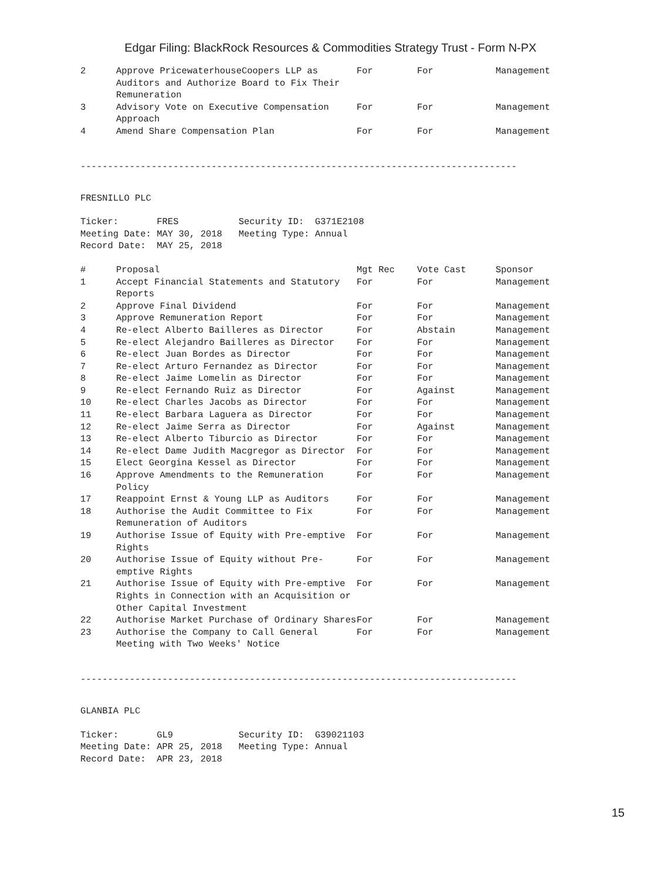Edgar Filing: BlackRock Resources & Commodities Strategy Trust - Form N-PX
| 2 | Approve PricewaterhouseCoopers LLP as Auditors and Authorize Board to Fix Their Remuneration | For | For | Management |
| 3 | Advisory Vote on Executive Compensation Approach | For | For | Management |
| 4 | Amend Share Compensation Plan | For | For | Management |
--------------------------------------------------------------------------------
FRESNILLO PLC
Ticker: FRES Security ID: G371E2108 Meeting Date: MAY 30, 2018 Meeting Type: Annual Record Date: MAY 25, 2018
| # | Proposal | Mgt Rec | Vote Cast | Sponsor |
| --- | --- | --- | --- | --- |
| 1 | Accept Financial Statements and Statutory Reports | For | For | Management |
| 2 | Approve Final Dividend | For | For | Management |
| 3 | Approve Remuneration Report | For | For | Management |
| 4 | Re-elect Alberto Bailleres as Director | For | Abstain | Management |
| 5 | Re-elect Alejandro Bailleres as Director | For | For | Management |
| 6 | Re-elect Juan Bordes as Director | For | For | Management |
| 7 | Re-elect Arturo Fernandez as Director | For | For | Management |
| 8 | Re-elect Jaime Lomelin as Director | For | For | Management |
| 9 | Re-elect Fernando Ruiz as Director | For | Against | Management |
| 10 | Re-elect Charles Jacobs as Director | For | For | Management |
| 11 | Re-elect Barbara Laguera as Director | For | For | Management |
| 12 | Re-elect Jaime Serra as Director | For | Against | Management |
| 13 | Re-elect Alberto Tiburcio as Director | For | For | Management |
| 14 | Re-elect Dame Judith Macgregor as Director | For | For | Management |
| 15 | Elect Georgina Kessel as Director | For | For | Management |
| 16 | Approve Amendments to the Remuneration Policy | For | For | Management |
| 17 | Reappoint Ernst & Young LLP as Auditors | For | For | Management |
| 18 | Authorise the Audit Committee to Fix Remuneration of Auditors | For | For | Management |
| 19 | Authorise Issue of Equity with Pre-emptive Rights | For | For | Management |
| 20 | Authorise Issue of Equity without Pre-emptive Rights | For | For | Management |
| 21 | Authorise Issue of Equity with Pre-emptive Rights in Connection with an Acquisition or Other Capital Investment | For | For | Management |
| 22 | Authorise Market Purchase of Ordinary Shares | For | For | Management |
| 23 | Authorise the Company to Call General Meeting with Two Weeks' Notice | For | For | Management |
--------------------------------------------------------------------------------
GLANBIA PLC
Ticker: GL9 Security ID: G39021103 Meeting Date: APR 25, 2018 Meeting Type: Annual Record Date: APR 23, 2018
15